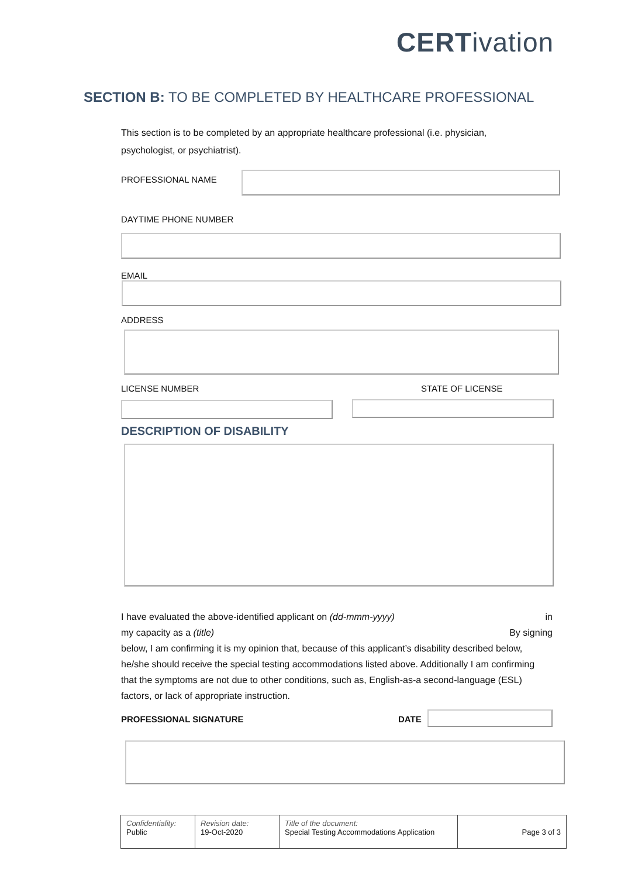CERTivation
SECTION B: TO BE COMPLETED BY HEALTHCARE PROFESSIONAL
This section is to be completed by an appropriate healthcare professional (i.e. physician, psychologist, or psychiatrist).
PROFESSIONAL NAME
DAYTIME PHONE NUMBER
EMAIL
ADDRESS
LICENSE NUMBER STATE OF LICENSE
DESCRIPTION OF DISABILITY
I have evaluated the above-identified applicant on (dd-mmm-yyyy) in
my capacity as a (title) By signing
below, I am confirming it is my opinion that, because of this applicant’s disability described below, he/she should receive the special testing accommodations listed above. Additionally I am confirming that the symptoms are not due to other conditions, such as, English-as-a second-language (ESL) factors, or lack of appropriate instruction.
PROFESSIONAL SIGNATURE DATE
| Confidentiality: Public | Revision date: 19-Oct-2020 | Title of the document: Special Testing Accommodations Application | Page 3 of 3 |